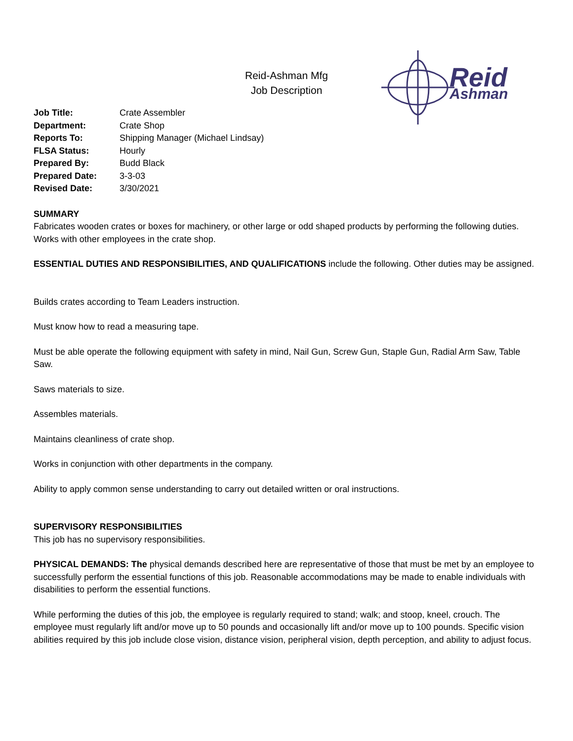Reid-Ashman Mfg
Job Description
Reid
Ashman
| Job Title: | Crate Assembler |
| Department: | Crate Shop |
| Reports To: | Shipping Manager (Michael Lindsay) |
| FLSA Status: | Hourly |
| Prepared By: | Budd Black |
| Prepared Date: | 3-3-03 |
| Revised Date: | 3/30/2021 |
SUMMARY
Fabricates wooden crates or boxes for machinery, or other large or odd shaped products by performing the following duties. Works with other employees in the crate shop.
ESSENTIAL DUTIES AND RESPONSIBILITIES, AND QUALIFICATIONS include the following. Other duties may be assigned.
Builds crates according to Team Leaders instruction.
Must know how to read a measuring tape.
Must be able operate the following equipment with safety in mind, Nail Gun, Screw Gun, Staple Gun, Radial Arm Saw, Table Saw.
Saws materials to size.
Assembles materials.
Maintains cleanliness of crate shop.
Works in conjunction with other departments in the company.
Ability to apply common sense understanding to carry out detailed written or oral instructions.
SUPERVISORY RESPONSIBILITIES
This job has no supervisory responsibilities.
PHYSICAL DEMANDS: The physical demands described here are representative of those that must be met by an employee to successfully perform the essential functions of this job. Reasonable accommodations may be made to enable individuals with disabilities to perform the essential functions.
While performing the duties of this job, the employee is regularly required to stand; walk; and stoop, kneel, crouch. The employee must regularly lift and/or move up to 50 pounds and occasionally lift and/or move up to 100 pounds. Specific vision abilities required by this job include close vision, distance vision, peripheral vision, depth perception, and ability to adjust focus.